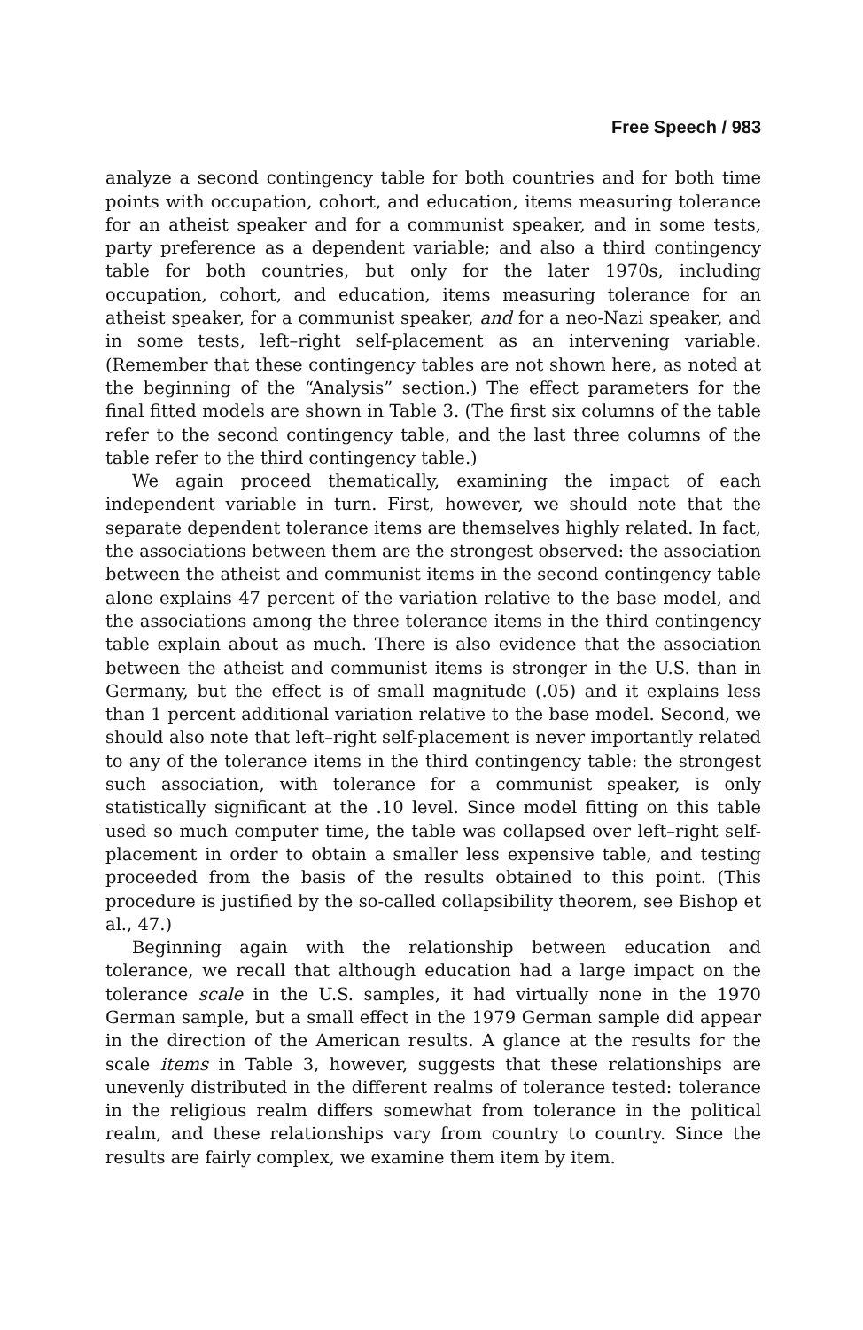Free Speech / 983
analyze a second contingency table for both countries and for both time points with occupation, cohort, and education, items measuring tolerance for an atheist speaker and for a communist speaker, and in some tests, party preference as a dependent variable; and also a third contingency table for both countries, but only for the later 1970s, including occupation, cohort, and education, items measuring tolerance for an atheist speaker, for a communist speaker, and for a neo-Nazi speaker, and in some tests, left–right self-placement as an intervening variable. (Remember that these contingency tables are not shown here, as noted at the beginning of the “Analysis” section.) The effect parameters for the final fitted models are shown in Table 3. (The first six columns of the table refer to the second contingency table, and the last three columns of the table refer to the third contingency table.)
We again proceed thematically, examining the impact of each independent variable in turn. First, however, we should note that the separate dependent tolerance items are themselves highly related. In fact, the associations between them are the strongest observed: the association between the atheist and communist items in the second contingency table alone explains 47 percent of the variation relative to the base model, and the associations among the three tolerance items in the third contingency table explain about as much. There is also evidence that the association between the atheist and communist items is stronger in the U.S. than in Germany, but the effect is of small magnitude (.05) and it explains less than 1 percent additional variation relative to the base model. Second, we should also note that left–right self-placement is never importantly related to any of the tolerance items in the third contingency table: the strongest such association, with tolerance for a communist speaker, is only statistically significant at the .10 level. Since model fitting on this table used so much computer time, the table was collapsed over left–right self-placement in order to obtain a smaller less expensive table, and testing proceeded from the basis of the results obtained to this point. (This procedure is justified by the so-called collapsibility theorem, see Bishop et al., 47.)
Beginning again with the relationship between education and tolerance, we recall that although education had a large impact on the tolerance scale in the U.S. samples, it had virtually none in the 1970 German sample, but a small effect in the 1979 German sample did appear in the direction of the American results. A glance at the results for the scale items in Table 3, however, suggests that these relationships are unevenly distributed in the different realms of tolerance tested: tolerance in the religious realm differs somewhat from tolerance in the political realm, and these relationships vary from country to country. Since the results are fairly complex, we examine them item by item.